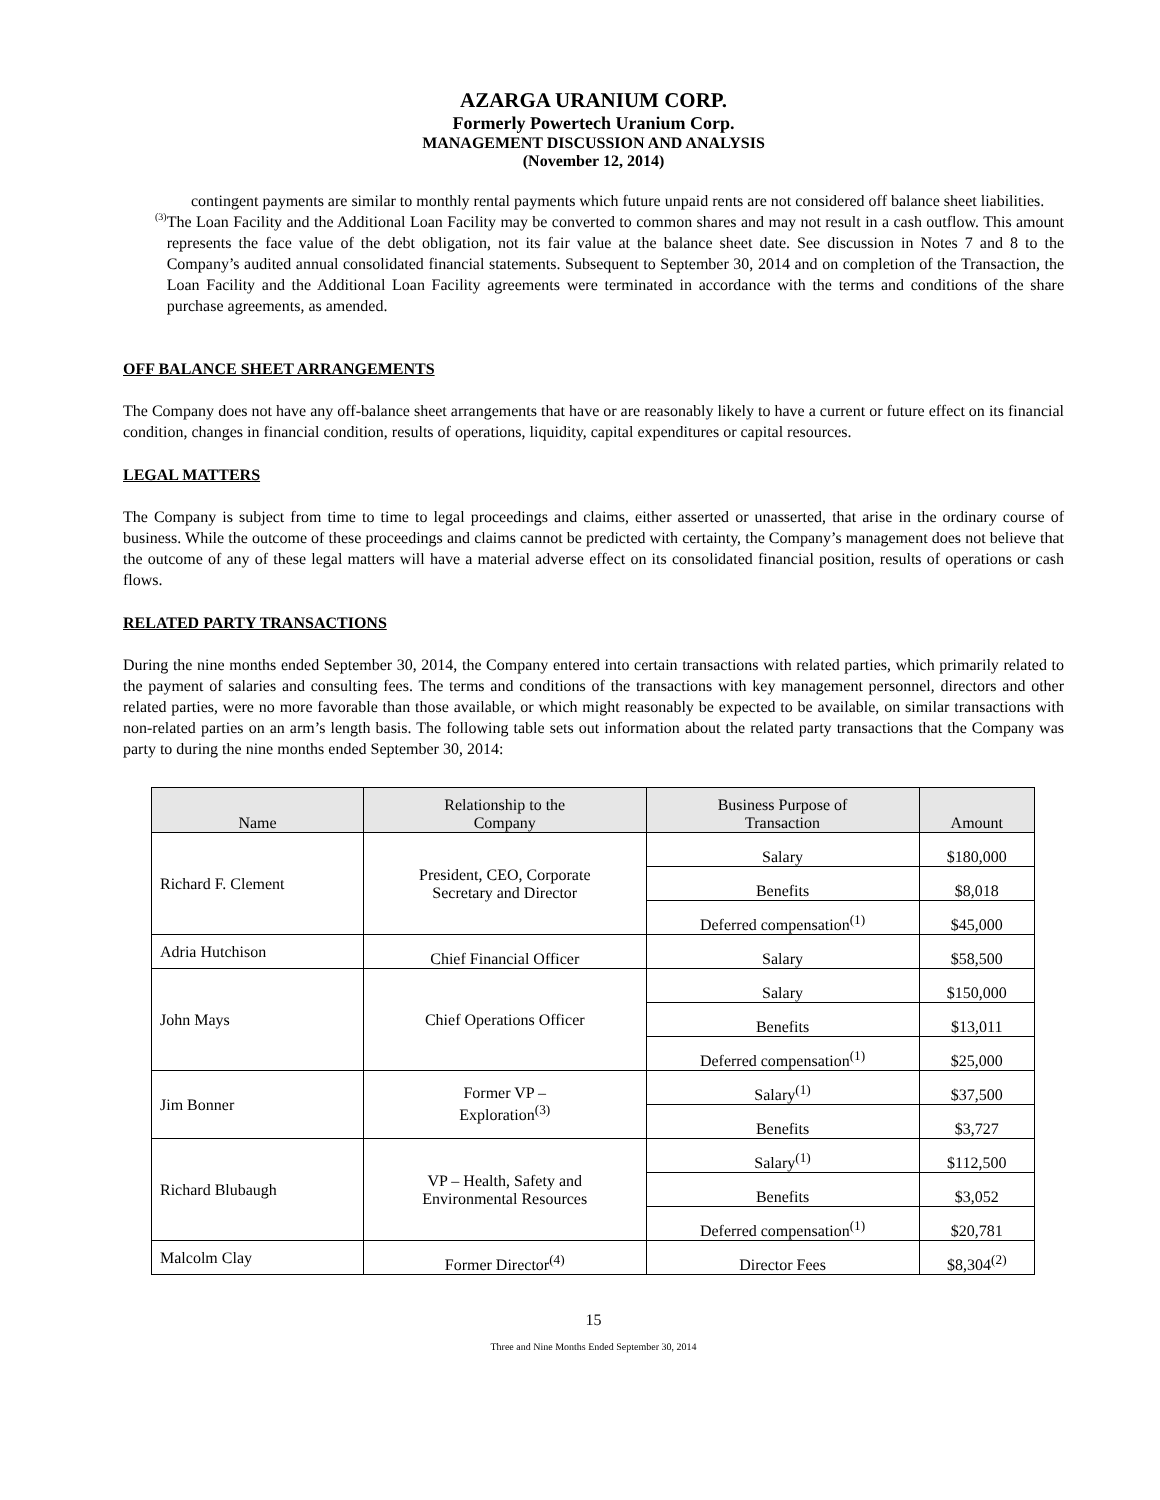AZARGA URANIUM CORP.
Formerly Powertech Uranium Corp.
MANAGEMENT DISCUSSION AND ANALYSIS
(November 12, 2014)
contingent payments are similar to monthly rental payments which future unpaid rents are not considered off balance sheet liabilities.
<sup>(3)</sup>
The Loan Facility and the Additional Loan Facility may be converted to common shares and may not result in a cash outflow. This amount represents the face value of the debt obligation, not its fair value at the balance sheet date. See discussion in Notes 7 and 8 to the Company’s audited annual consolidated financial statements. Subsequent to September 30, 2014 and on completion of the Transaction, the Loan Facility and the Additional Loan Facility agreements were terminated in accordance with the terms and conditions of the share purchase agreements, as amended.
OFF BALANCE SHEET ARRANGEMENTS
The Company does not have any off-balance sheet arrangements that have or are reasonably likely to have a current or future effect on its financial condition, changes in financial condition, results of operations, liquidity, capital expenditures or capital resources.
LEGAL MATTERS
The Company is subject from time to time to legal proceedings and claims, either asserted or unasserted, that arise in the ordinary course of business. While the outcome of these proceedings and claims cannot be predicted with certainty, the Company’s management does not believe that the outcome of any of these legal matters will have a material adverse effect on its consolidated financial position, results of operations or cash flows.
RELATED PARTY TRANSACTIONS
During the nine months ended September 30, 2014, the Company entered into certain transactions with related parties, which primarily related to the payment of salaries and consulting fees. The terms and conditions of the transactions with key management personnel, directors and other related parties, were no more favorable than those available, or which might reasonably be expected to be available, on similar transactions with non-related parties on an arm’s length basis. The following table sets out information about the related party transactions that the Company was party to during the nine months ended September 30, 2014:
| Name | Relationship to the Company | Business Purpose of Transaction | Amount |
| --- | --- | --- | --- |
| Richard F. Clement | President, CEO, Corporate Secretary and Director | Salary | $180,000 |
| | | Benefits | $8,018 |
| | | Deferred compensation<sup>(1)</sup> | $45,000 |
| Adria Hutchison | Chief Financial Officer | Salary | $58,500 |
| John Mays | Chief Operations Officer | Salary | $150,000 |
| | | Benefits | $13,011 |
| | | Deferred compensation<sup>(1)</sup> | $25,000 |
| Jim Bonner | Former VP – Exploration<sup>(3)</sup> | Salary<sup>(1)</sup> | $37,500 |
| | | Benefits | $3,727 |
| Richard Blubaugh | VP – Health, Safety and Environmental Resources | Salary<sup>(1)</sup> | $112,500 |
| | | Benefits | $3,052 |
| | | Deferred compensation<sup>(1)</sup> | $20,781 |
| Malcolm Clay | Former Director<sup>(4)</sup> | Director Fees | $8,304<sup>(2)</sup> |
15
Three and Nine Months Ended September 30, 2014